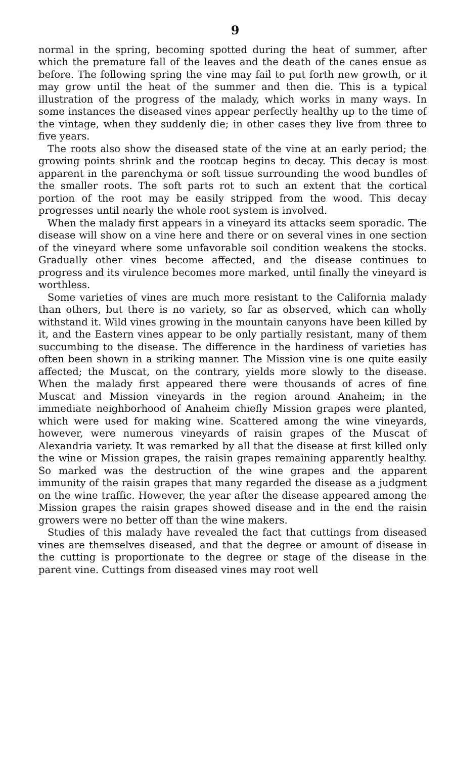9
normal in the spring, becoming spotted during the heat of summer, after which the premature fall of the leaves and the death of the canes ensue as before. The following spring the vine may fail to put forth new growth, or it may grow until the heat of the summer and then die. This is a typical illustration of the progress of the malady, which works in many ways. In some instances the diseased vines appear perfectly healthy up to the time of the vintage, when they suddenly die; in other cases they live from three to five years.
The roots also show the diseased state of the vine at an early period; the growing points shrink and the rootcap begins to decay. This decay is most apparent in the parenchyma or soft tissue surrounding the wood bundles of the smaller roots. The soft parts rot to such an extent that the cortical portion of the root may be easily stripped from the wood. This decay progresses until nearly the whole root system is involved.
When the malady first appears in a vineyard its attacks seem sporadic. The disease will show on a vine here and there or on several vines in one section of the vineyard where some unfavorable soil condition weakens the stocks. Gradually other vines become affected, and the disease continues to progress and its virulence becomes more marked, until finally the vineyard is worthless.
Some varieties of vines are much more resistant to the California malady than others, but there is no variety, so far as observed, which can wholly withstand it. Wild vines growing in the mountain canyons have been killed by it, and the Eastern vines appear to be only partially resistant, many of them succumbing to the disease. The difference in the hardiness of varieties has often been shown in a striking manner. The Mission vine is one quite easily affected; the Muscat, on the contrary, yields more slowly to the disease. When the malady first appeared there were thousands of acres of fine Muscat and Mission vineyards in the region around Anaheim; in the immediate neighborhood of Anaheim chiefly Mission grapes were planted, which were used for making wine. Scattered among the wine vineyards, however, were numerous vineyards of raisin grapes of the Muscat of Alexandria variety. It was remarked by all that the disease at first killed only the wine or Mission grapes, the raisin grapes remaining apparently healthy. So marked was the destruction of the wine grapes and the apparent immunity of the raisin grapes that many regarded the disease as a judgment on the wine traffic. However, the year after the disease appeared among the Mission grapes the raisin grapes showed disease and in the end the raisin growers were no better off than the wine makers.
Studies of this malady have revealed the fact that cuttings from diseased vines are themselves diseased, and that the degree or amount of disease in the cutting is proportionate to the degree or stage of the disease in the parent vine. Cuttings from diseased vines may root well